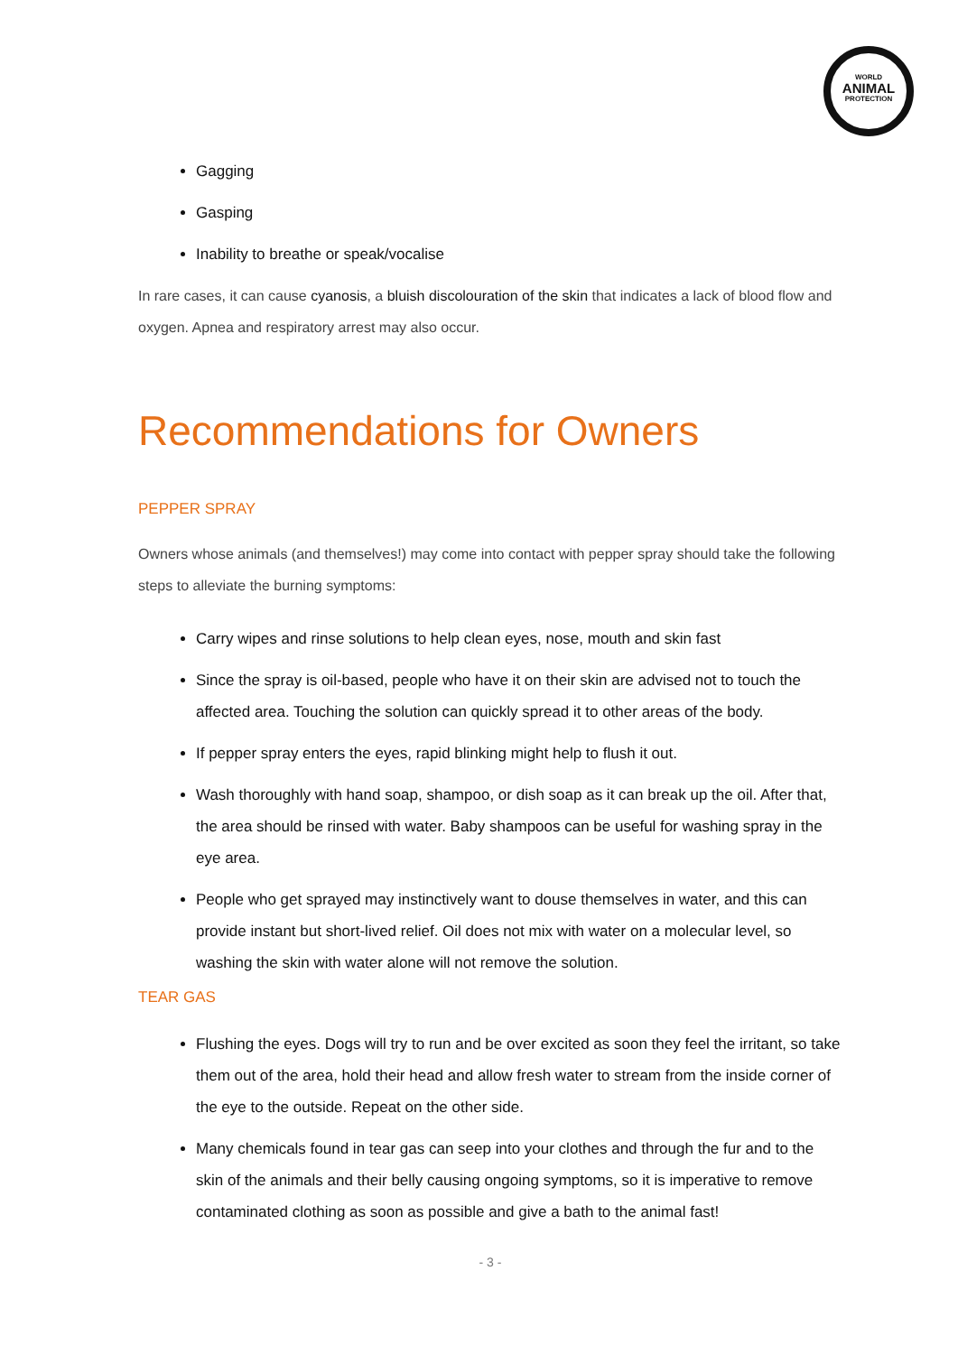WORLD
ANIMAL
PROTECTION
Gagging
Gasping
Inability to breathe or speak/vocalise
In rare cases, it can cause cyanosis, a bluish discolouration of the skin that indicates a lack of blood flow and oxygen. Apnea and respiratory arrest may also occur.
Recommendations for Owners
PEPPER SPRAY
Owners whose animals (and themselves!) may come into contact with pepper spray should take the following steps to alleviate the burning symptoms:
Carry wipes and rinse solutions to help clean eyes, nose, mouth and skin fast
Since the spray is oil-based, people who have it on their skin are advised not to touch the affected area. Touching the solution can quickly spread it to other areas of the body.
If pepper spray enters the eyes, rapid blinking might help to flush it out.
Wash thoroughly with hand soap, shampoo, or dish soap as it can break up the oil. After that, the area should be rinsed with water. Baby shampoos can be useful for washing spray in the eye area.
People who get sprayed may instinctively want to douse themselves in water, and this can provide instant but short-lived relief. Oil does not mix with water on a molecular level, so washing the skin with water alone will not remove the solution.
TEAR GAS
Flushing the eyes. Dogs will try to run and be over excited as soon they feel the irritant, so take them out of the area, hold their head and allow fresh water to stream from the inside corner of the eye to the outside. Repeat on the other side.
Many chemicals found in tear gas can seep into your clothes and through the fur and to the skin of the animals and their belly causing ongoing symptoms, so it is imperative to remove contaminated clothing as soon as possible and give a bath to the animal fast!
- 3 -